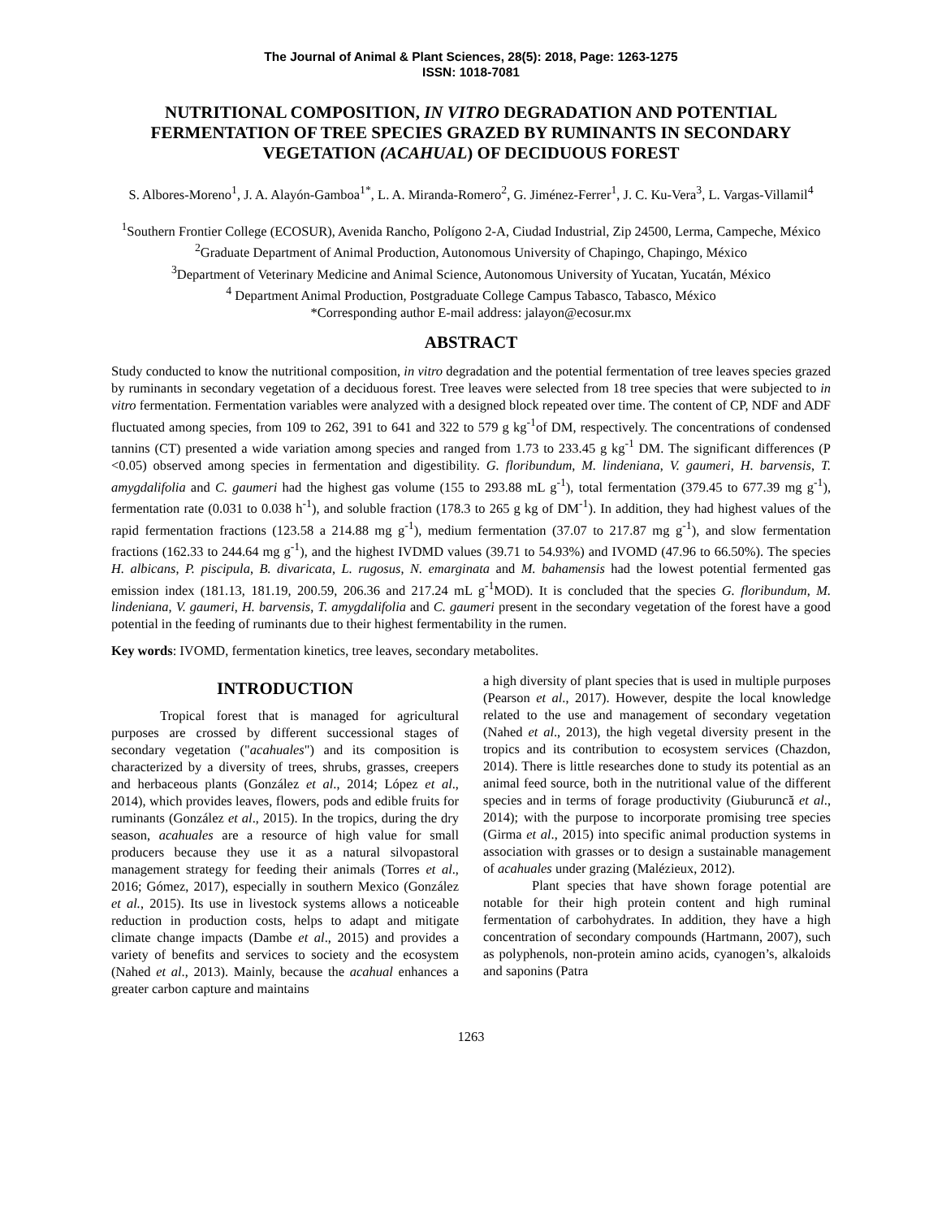The Journal of Animal & Plant Sciences, 28(5): 2018, Page: 1263-1275
ISSN: 1018-7081
NUTRITIONAL COMPOSITION, IN VITRO DEGRADATION AND POTENTIAL FERMENTATION OF TREE SPECIES GRAZED BY RUMINANTS IN SECONDARY VEGETATION (ACAHUAL) OF DECIDUOUS FOREST
S. Albores-Moreno<sup>1</sup>, J. A. Alayón-Gamboa<sup>1*</sup>, L. A. Miranda-Romero<sup>2</sup>, G. Jiménez-Ferrer<sup>1</sup>, J. C. Ku-Vera<sup>3</sup>, L. Vargas-Villamil<sup>4</sup>
<sup>1</sup> Southern Frontier College (ECOSUR), Avenida Rancho, Polígono 2-A, Ciudad Industrial, Zip 24500, Lerma, Campeche, México
<sup>2</sup> Graduate Department of Animal Production, Autonomous University of Chapingo, Chapingo, México
<sup>3</sup> Department of Veterinary Medicine and Animal Science, Autonomous University of Yucatan, Yucatán, México
<sup>4</sup> Department Animal Production, Postgraduate College Campus Tabasco, Tabasco, México
*Corresponding author E-mail address: jalayon@ecosur.mx
ABSTRACT
Study conducted to know the nutritional composition, in vitro degradation and the potential fermentation of tree leaves species grazed by ruminants in secondary vegetation of a deciduous forest. Tree leaves were selected from 18 tree species that were subjected to in vitro fermentation. Fermentation variables were analyzed with a designed block repeated over time. The content of CP, NDF and ADF fluctuated among species, from 109 to 262, 391 to 641 and 322 to 579 g kg<sup>-1</sup>of DM, respectively. The concentrations of condensed tannins (CT) presented a wide variation among species and ranged from 1.73 to 233.45 g kg<sup>-1</sup> DM. The significant differences (P <0.05) observed among species in fermentation and digestibility. G. floribundum, M. lindeniana, V. gaumeri, H. barvensis, T. amygdalifolia and C. gaumeri had the highest gas volume (155 to 293.88 mL g<sup>-1</sup>), total fermentation (379.45 to 677.39 mg g<sup>-1</sup>), fermentation rate (0.031 to 0.038 h<sup>-1</sup>), and soluble fraction (178.3 to 265 g kg of DM<sup>-1</sup>). In addition, they had highest values of the rapid fermentation fractions (123.58 a 214.88 mg g<sup>-1</sup>), medium fermentation (37.07 to 217.87 mg g<sup>-1</sup>), and slow fermentation fractions (162.33 to 244.64 mg g<sup>-1</sup>), and the highest IVDMD values (39.71 to 54.93%) and IVOMD (47.96 to 66.50%). The species H. albicans, P. piscipula, B. divaricata, L. rugosus, N. emarginata and M. bahamensis had the lowest potential fermented gas emission index (181.13, 181.19, 200.59, 206.36 and 217.24 mL g<sup>-1</sup>MOD). It is concluded that the species G. floribundum, M. lindeniana, V. gaumeri, H. barvensis, T. amygdalifolia and C. gaumeri present in the secondary vegetation of the forest have a good potential in the feeding of ruminants due to their highest fermentability in the rumen.
Key words: IVOMD, fermentation kinetics, tree leaves, secondary metabolites.
INTRODUCTION
Tropical forest that is managed for agricultural purposes are crossed by different successional stages of secondary vegetation ("acahuales") and its composition is characterized by a diversity of trees, shrubs, grasses, creepers and herbaceous plants (González et al., 2014; López et al., 2014), which provides leaves, flowers, pods and edible fruits for ruminants (González et al., 2015). In the tropics, during the dry season, acahuales are a resource of high value for small producers because they use it as a natural silvopastoral management strategy for feeding their animals (Torres et al., 2016; Gómez, 2017), especially in southern Mexico (González et al., 2015). Its use in livestock systems allows a noticeable reduction in production costs, helps to adapt and mitigate climate change impacts (Dambe et al., 2015) and provides a variety of benefits and services to society and the ecosystem (Nahed et al., 2013). Mainly, because the acahual enhances a greater carbon capture and maintains
a high diversity of plant species that is used in multiple purposes (Pearson et al., 2017). However, despite the local knowledge related to the use and management of secondary vegetation (Nahed et al., 2013), the high vegetal diversity present in the tropics and its contribution to ecosystem services (Chazdon, 2014). There is little researches done to study its potential as an animal feed source, both in the nutritional value of the different species and in terms of forage productivity (Giuburuncă et al., 2014); with the purpose to incorporate promising tree species (Girma et al., 2015) into specific animal production systems in association with grasses or to design a sustainable management of acahuales under grazing (Malézieux, 2012).
Plant species that have shown forage potential are notable for their high protein content and high ruminal fermentation of carbohydrates. In addition, they have a high concentration of secondary compounds (Hartmann, 2007), such as polyphenols, non-protein amino acids, cyanogen’s, alkaloids and saponins (Patra
1263